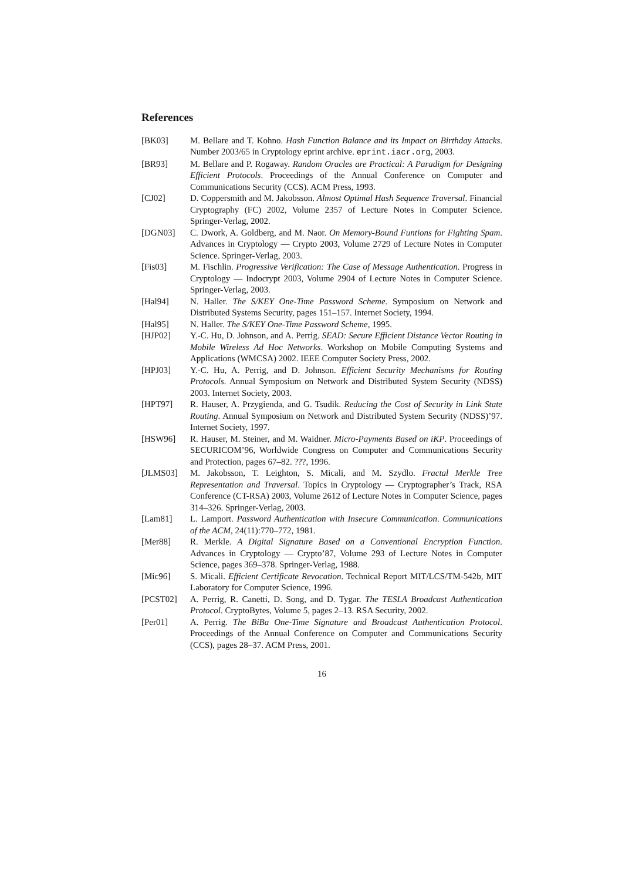References
[BK03] M. Bellare and T. Kohno. Hash Function Balance and its Impact on Birthday Attacks. Number 2003/65 in Cryptology eprint archive. eprint.iacr.org, 2003.
[BR93] M. Bellare and P. Rogaway. Random Oracles are Practical: A Paradigm for Designing Efficient Protocols. Proceedings of the Annual Conference on Computer and Communications Security (CCS). ACM Press, 1993.
[CJ02] D. Coppersmith and M. Jakobsson. Almost Optimal Hash Sequence Traversal. Financial Cryptography (FC) 2002, Volume 2357 of Lecture Notes in Computer Science. Springer-Verlag, 2002.
[DGN03] C. Dwork, A. Goldberg, and M. Naor. On Memory-Bound Funtions for Fighting Spam. Advances in Cryptology — Crypto 2003, Volume 2729 of Lecture Notes in Computer Science. Springer-Verlag, 2003.
[Fis03] M. Fischlin. Progressive Verification: The Case of Message Authentication. Progress in Cryptology — Indocrypt 2003, Volume 2904 of Lecture Notes in Computer Science. Springer-Verlag, 2003.
[Hal94] N. Haller. The S/KEY One-Time Password Scheme. Symposium on Network and Distributed Systems Security, pages 151–157. Internet Society, 1994.
[Hal95] N. Haller. The S/KEY One-Time Password Scheme, 1995.
[HJP02] Y.-C. Hu, D. Johnson, and A. Perrig. SEAD: Secure Efficient Distance Vector Routing in Mobile Wireless Ad Hoc Networks. Workshop on Mobile Computing Systems and Applications (WMCSA) 2002. IEEE Computer Society Press, 2002.
[HPJ03] Y.-C. Hu, A. Perrig, and D. Johnson. Efficient Security Mechanisms for Routing Protocols. Annual Symposium on Network and Distributed System Security (NDSS) 2003. Internet Society, 2003.
[HPT97] R. Hauser, A. Przygienda, and G. Tsudik. Reducing the Cost of Security in Link State Routing. Annual Symposium on Network and Distributed System Security (NDSS)’97. Internet Society, 1997.
[HSW96] R. Hauser, M. Steiner, and M. Waidner. Micro-Payments Based on iKP. Proceedings of SECURICOM’96, Worldwide Congress on Computer and Communications Security and Protection, pages 67–82. ???, 1996.
[JLMS03] M. Jakobsson, T. Leighton, S. Micali, and M. Szydlo. Fractal Merkle Tree Representation and Traversal. Topics in Cryptology — Cryptographer’s Track, RSA Conference (CT-RSA) 2003, Volume 2612 of Lecture Notes in Computer Science, pages 314–326. Springer-Verlag, 2003.
[Lam81] L. Lamport. Password Authentication with Insecure Communication. Communications of the ACM, 24(11):770–772, 1981.
[Mer88] R. Merkle. A Digital Signature Based on a Conventional Encryption Function. Advances in Cryptology — Crypto’87, Volume 293 of Lecture Notes in Computer Science, pages 369–378. Springer-Verlag, 1988.
[Mic96] S. Micali. Efficient Certificate Revocation. Technical Report MIT/LCS/TM-542b, MIT Laboratory for Computer Science, 1996.
[PCST02] A. Perrig, R. Canetti, D. Song, and D. Tygar. The TESLA Broadcast Authentication Protocol. CryptoBytes, Volume 5, pages 2–13. RSA Security, 2002.
[Per01] A. Perrig. The BiBa One-Time Signature and Broadcast Authentication Protocol. Proceedings of the Annual Conference on Computer and Communications Security (CCS), pages 28–37. ACM Press, 2001.
16